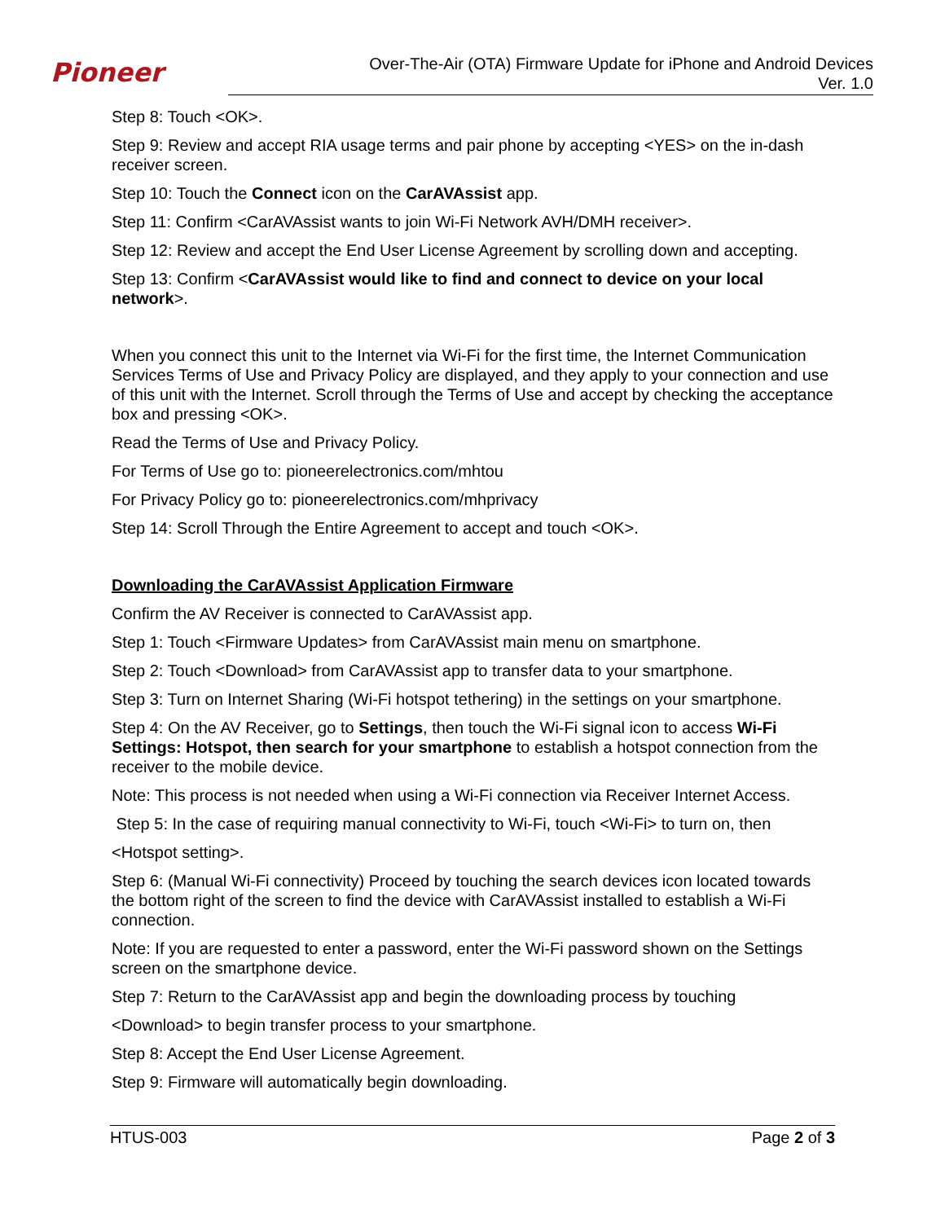Pioneer
Over-The-Air (OTA) Firmware Update for iPhone and Android Devices
Ver. 1.0
Step 8: Touch <OK>.
Step 9: Review and accept RIA usage terms and pair phone by accepting <YES> on the in-dash receiver screen.
Step 10: Touch the Connect icon on the CarAVAssist app.
Step 11: Confirm <CarAVAssist wants to join Wi-Fi Network AVH/DMH receiver>.
Step 12: Review and accept the End User License Agreement by scrolling down and accepting.
Step 13: Confirm <CarAVAssist would like to find and connect to device on your local network>.
When you connect this unit to the Internet via Wi-Fi for the first time, the Internet Communication Services Terms of Use and Privacy Policy are displayed, and they apply to your connection and use of this unit with the Internet. Scroll through the Terms of Use and accept by checking the acceptance box and pressing <OK>.
Read the Terms of Use and Privacy Policy.
For Terms of Use go to: pioneerelectronics.com/mhtou
For Privacy Policy go to: pioneerelectronics.com/mhprivacy
Step 14: Scroll Through the Entire Agreement to accept and touch <OK>.
Downloading the CarAVAssist Application Firmware
Confirm the AV Receiver is connected to CarAVAssist app.
Step 1: Touch <Firmware Updates> from CarAVAssist main menu on smartphone.
Step 2: Touch <Download> from CarAVAssist app to transfer data to your smartphone.
Step 3: Turn on Internet Sharing (Wi-Fi hotspot tethering) in the settings on your smartphone.
Step 4: On the AV Receiver, go to Settings, then touch the Wi-Fi signal icon to access Wi-Fi Settings: Hotspot, then search for your smartphone to establish a hotspot connection from the receiver to the mobile device.
Note: This process is not needed when using a Wi-Fi connection via Receiver Internet Access.
Step 5: In the case of requiring manual connectivity to Wi-Fi, touch <Wi-Fi> to turn on, then
<Hotspot setting>.
Step 6: (Manual Wi-Fi connectivity) Proceed by touching the search devices icon located towards the bottom right of the screen to find the device with CarAVAssist installed to establish a Wi-Fi connection.
Note: If you are requested to enter a password, enter the Wi-Fi password shown on the Settings screen on the smartphone device.
Step 7: Return to the CarAVAssist app and begin the downloading process by touching
<Download> to begin transfer process to your smartphone.
Step 8: Accept the End User License Agreement.
Step 9: Firmware will automatically begin downloading.
HTUS-003 Page 2 of 3